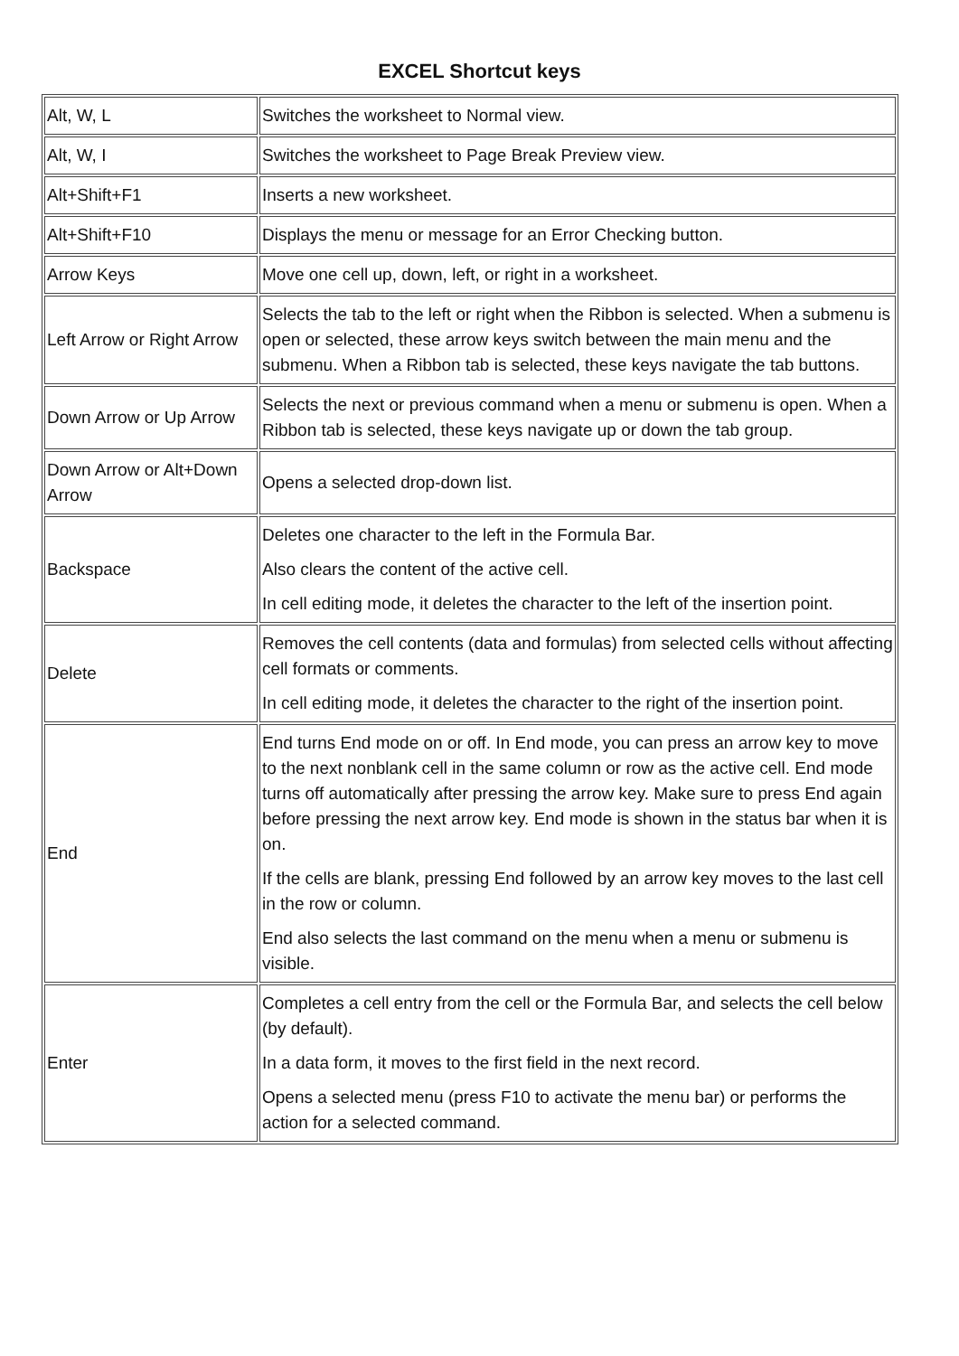EXCEL Shortcut keys
| Alt, W, L | Switches the worksheet to Normal view. |
| Alt, W, I | Switches the worksheet to Page Break Preview view. |
| Alt+Shift+F1 | Inserts a new worksheet. |
| Alt+Shift+F10 | Displays the menu or message for an Error Checking button. |
| Arrow Keys | Move one cell up, down, left, or right in a worksheet. |
| Left Arrow or Right Arrow | Selects the tab to the left or right when the Ribbon is selected. When a submenu is open or selected, these arrow keys switch between the main menu and the submenu. When a Ribbon tab is selected, these keys navigate the tab buttons. |
| Down Arrow or Up Arrow | Selects the next or previous command when a menu or submenu is open. When a Ribbon tab is selected, these keys navigate up or down the tab group. |
| Down Arrow or Alt+Down Arrow | Opens a selected drop-down list. |
| Backspace | Deletes one character to the left in the Formula Bar. Also clears the content of the active cell. In cell editing mode, it deletes the character to the left of the insertion point. |
| Delete | Removes the cell contents (data and formulas) from selected cells without affecting cell formats or comments. In cell editing mode, it deletes the character to the right of the insertion point. |
| End | End turns End mode on or off. In End mode, you can press an arrow key to move to the next nonblank cell in the same column or row as the active cell. End mode turns off automatically after pressing the arrow key. Make sure to press End again before pressing the next arrow key. End mode is shown in the status bar when it is on. If the cells are blank, pressing End followed by an arrow key moves to the last cell in the row or column. End also selects the last command on the menu when a menu or submenu is visible. |
| Enter | Completes a cell entry from the cell or the Formula Bar, and selects the cell below (by default). In a data form, it moves to the first field in the next record. Opens a selected menu (press F10 to activate the menu bar) or performs the action for a selected command. |